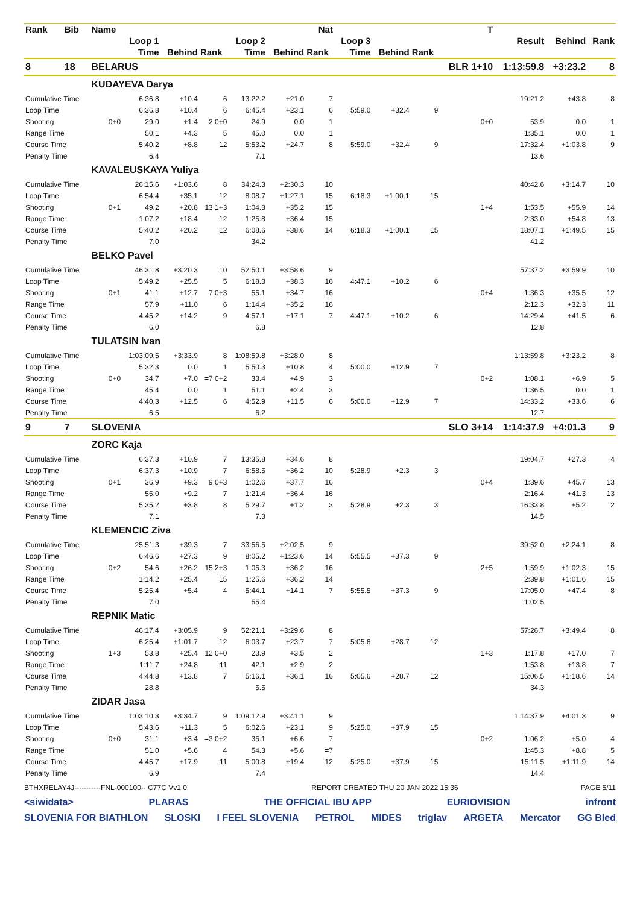| Rank | Bib | Name | | | | | | Nat | | | | T | | | |
| --- | --- | --- | --- | --- | --- | --- | --- | --- | --- | --- | --- | --- | --- | --- | --- |
| | | | Loop 1 | | | Loop 2 | | | Loop 3 | | | | Result | Behind | Rank |
| | | | Time | Behind | Rank | Time | Behind | Rank | Time | Behind | Rank | | | | |
| 8 | 18 | BELARUS | | | | | | | | | | BLR 1+10 | 1:13:59.8 | +3:23.2 | 8 |
| | | KUDAYEVA Darya | | | | | | | | | | | | | |
| Cumulative Time | | | 6:36.8 | +10.4 | 6 | 13:22.2 | +21.0 | 7 | | | | | 19:21.2 | +43.8 | 8 |
| Loop Time | | | 6:36.8 | +10.4 | 6 | 6:45.4 | +23.1 | 6 | 5:59.0 | +32.4 | 9 | | | | |
| Shooting | | 0+0 | 29.0 | +1.4 | 2 0+0 | 24.9 | 0.0 | 1 | | | | 0+0 | 53.9 | 0.0 | 1 |
| Range Time | | | 50.1 | +4.3 | 5 | 45.0 | 0.0 | 1 | | | | | 1:35.1 | 0.0 | 1 |
| Course Time | | | 5:40.2 | +8.8 | 12 | 5:53.2 | +24.7 | 8 | 5:59.0 | +32.4 | 9 | | 17:32.4 | +1:03.8 | 9 |
| Penalty Time | | | 6.4 | | | 7.1 | | | | | | | 13.6 | | |
| | | KAVALEUSKAYA Yuliya | | | | | | | | | | | | | |
| Cumulative Time | | | 26:15.6 | +1:03.6 | 8 | 34:24.3 | +2:30.3 | 10 | | | | | 40:42.6 | +3:14.7 | 10 |
| Loop Time | | | 6:54.4 | +35.1 | 12 | 8:08.7 | +1:27.1 | 15 | 6:18.3 | +1:00.1 | 15 | | | | |
| Shooting | | 0+1 | 49.2 | +20.8 | 13 1+3 | 1:04.3 | +35.2 | 15 | | | | 1+4 | 1:53.5 | +55.9 | 14 |
| Range Time | | | 1:07.2 | +18.4 | 12 | 1:25.8 | +36.4 | 15 | | | | | 2:33.0 | +54.8 | 13 |
| Course Time | | | 5:40.2 | +20.2 | 12 | 6:08.6 | +38.6 | 14 | 6:18.3 | +1:00.1 | 15 | | 18:07.1 | +1:49.5 | 15 |
| Penalty Time | | | 7.0 | | | 34.2 | | | | | | | 41.2 | | |
| | | BELKO Pavel | | | | | | | | | | | | | |
| Cumulative Time | | | 46:31.8 | +3:20.3 | 10 | 52:50.1 | +3:58.6 | 9 | | | | | 57:37.2 | +3:59.9 | 10 |
| Loop Time | | | 5:49.2 | +25.5 | 5 | 6:18.3 | +38.3 | 16 | 4:47.1 | +10.2 | 6 | | | | |
| Shooting | | 0+1 | 41.1 | +12.7 | 7 0+3 | 55.1 | +34.7 | 16 | | | | 0+4 | 1:36.3 | +35.5 | 12 |
| Range Time | | | 57.9 | +11.0 | 6 | 1:14.4 | +35.2 | 16 | | | | | 2:12.3 | +32.3 | 11 |
| Course Time | | | 4:45.2 | +14.2 | 9 | 4:57.1 | +17.1 | 7 | 4:47.1 | +10.2 | 6 | | 14:29.4 | +41.5 | 6 |
| Penalty Time | | | 6.0 | | | 6.8 | | | | | | | 12.8 | | |
| | | TULATSIN Ivan | | | | | | | | | | | | | |
| Cumulative Time | | | 1:03:09.5 | +3:33.9 | 8 | 1:08:59.8 | +3:28.0 | 8 | | | | | 1:13:59.8 | +3:23.2 | 8 |
| Loop Time | | | 5:32.3 | 0.0 | 1 | 5:50.3 | +10.8 | 4 | 5:00.0 | +12.9 | 7 | | | | |
| Shooting | | 0+0 | 34.7 | +7.0 | =7 0+2 | 33.4 | +4.9 | 3 | | | | 0+2 | 1:08.1 | +6.9 | 5 |
| Range Time | | | 45.4 | 0.0 | 1 | 51.1 | +2.4 | 3 | | | | | 1:36.5 | 0.0 | 1 |
| Course Time | | | 4:40.3 | +12.5 | 6 | 4:52.9 | +11.5 | 6 | 5:00.0 | +12.9 | 7 | | 14:33.2 | +33.6 | 6 |
| Penalty Time | | | 6.5 | | | 6.2 | | | | | | | 12.7 | | |
| 9 | 7 | SLOVENIA | | | | | | | | | | SLO 3+14 | 1:14:37.9 | +4:01.3 | 9 |
| | | ZORC Kaja | | | | | | | | | | | | | |
| Cumulative Time | | | 6:37.3 | +10.9 | 7 | 13:35.8 | +34.6 | 8 | | | | | 19:04.7 | +27.3 | 4 |
| Loop Time | | | 6:37.3 | +10.9 | 7 | 6:58.5 | +36.2 | 10 | 5:28.9 | +2.3 | 3 | | | | |
| Shooting | | 0+1 | 36.9 | +9.3 | 9 0+3 | 1:02.6 | +37.7 | 16 | | | | 0+4 | 1:39.6 | +45.7 | 13 |
| Range Time | | | 55.0 | +9.2 | 7 | 1:21.4 | +36.4 | 16 | | | | | 2:16.4 | +41.3 | 13 |
| Course Time | | | 5:35.2 | +3.8 | 8 | 5:29.7 | +1.2 | 3 | 5:28.9 | +2.3 | 3 | | 16:33.8 | +5.2 | 2 |
| Penalty Time | | | 7.1 | | | 7.3 | | | | | | | 14.5 | | |
| | | KLEMENCIC Ziva | | | | | | | | | | | | | |
| Cumulative Time | | | 25:51.3 | +39.3 | 7 | 33:56.5 | +2:02.5 | 9 | | | | | 39:52.0 | +2:24.1 | 8 |
| Loop Time | | | 6:46.6 | +27.3 | 9 | 8:05.2 | +1:23.6 | 14 | 5:55.5 | +37.3 | 9 | | | | |
| Shooting | | 0+2 | 54.6 | +26.2 | 15 2+3 | 1:05.3 | +36.2 | 16 | | | | 2+5 | 1:59.9 | +1:02.3 | 15 |
| Range Time | | | 1:14.2 | +25.4 | 15 | 1:25.6 | +36.2 | 14 | | | | | 2:39.8 | +1:01.6 | 15 |
| Course Time | | | 5:25.4 | +5.4 | 4 | 5:44.1 | +14.1 | 7 | 5:55.5 | +37.3 | 9 | | 17:05.0 | +47.4 | 8 |
| Penalty Time | | | 7.0 | | | 55.4 | | | | | | | 1:02.5 | | |
| | | REPNIK Matic | | | | | | | | | | | | | |
| Cumulative Time | | | 46:17.4 | +3:05.9 | 9 | 52:21.1 | +3:29.6 | 8 | | | | | 57:26.7 | +3:49.4 | 8 |
| Loop Time | | | 6:25.4 | +1:01.7 | 12 | 6:03.7 | +23.7 | 7 | 5:05.6 | +28.7 | 12 | | | | |
| Shooting | | 1+3 | 53.8 | +25.4 | 12 0+0 | 23.9 | +3.5 | 2 | | | | 1+3 | 1:17.8 | +17.0 | 7 |
| Range Time | | | 1:11.7 | +24.8 | 11 | 42.1 | +2.9 | 2 | | | | | 1:53.8 | +13.8 | 7 |
| Course Time | | | 4:44.8 | +13.8 | 7 | 5:16.1 | +36.1 | 16 | 5:05.6 | +28.7 | 12 | | 15:06.5 | +1:18.6 | 14 |
| Penalty Time | | | 28.8 | | | 5.5 | | | | | | | 34.3 | | |
| | | ZIDAR Jasa | | | | | | | | | | | | | |
| Cumulative Time | | | 1:03:10.3 | +3:34.7 | 9 | 1:09:12.9 | +3:41.1 | 9 | | | | | 1:14:37.9 | +4:01.3 | 9 |
| Loop Time | | | 5:43.6 | +11.3 | 5 | 6:02.6 | +23.1 | 9 | 5:25.0 | +37.9 | 15 | | | | |
| Shooting | | 0+0 | 31.1 | +3.4 | =3 0+2 | 35.1 | +6.6 | 7 | | | | 0+2 | 1:06.2 | +5.0 | 4 |
| Range Time | | | 51.0 | +5.6 | 4 | 54.3 | +5.6 | =7 | | | | | 1:45.3 | +8.8 | 5 |
| Course Time | | | 4:45.7 | +17.9 | 11 | 5:00.8 | +19.4 | 12 | 5:25.0 | +37.9 | 15 | | 15:11.5 | +1:11.9 | 14 |
| Penalty Time | | | 6.9 | | | 7.4 | | | | | | | 14.4 | | |
BTHXRELAY4J-----------FNL-000100-- C77C Vv1.0. REPORT CREATED THU 20 JAN 2022 15:36 PAGE 5/11
<siwidata> PLARAS THE OFFICIAL IBU APP EURIOVISION infront
SLOVENIA FOR BIATHLON SLOSKI I FEEL SLOVENIA PETROL MIDES triglav ARGETA Mercator GG Bled